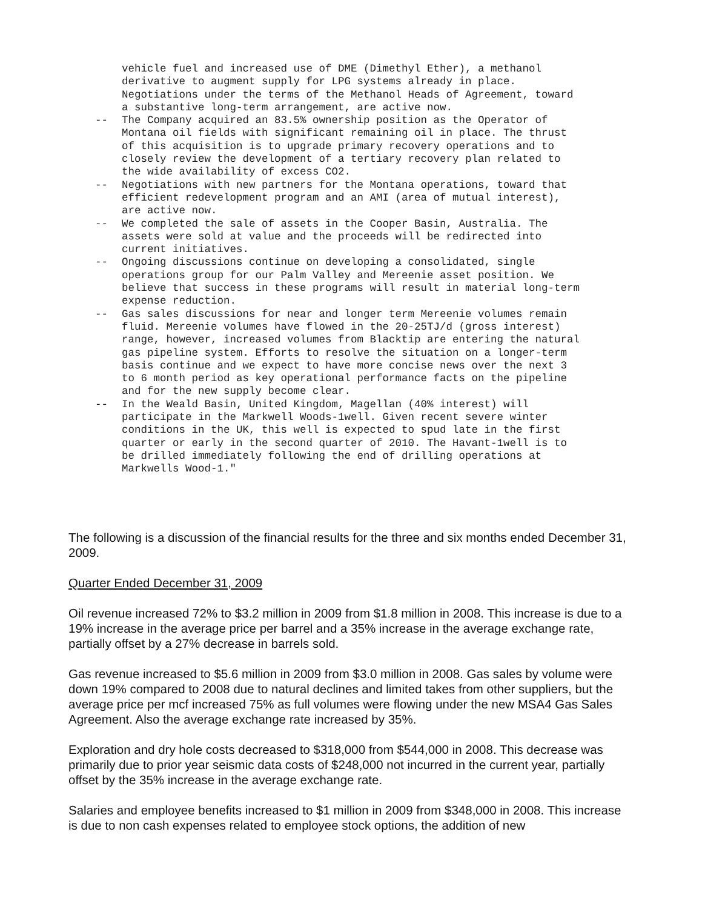vehicle fuel and increased use of DME (Dimethyl Ether), a methanol
derivative to augment supply for LPG systems already in place.
Negotiations under the terms of the Methanol Heads of Agreement, toward
a substantive long-term arrangement, are active now.
-- The Company acquired an 83.5% ownership position as the Operator of
Montana oil fields with significant remaining oil in place. The thrust
of this acquisition is to upgrade primary recovery operations and to
closely review the development of a tertiary recovery plan related to
the wide availability of excess CO2.
-- Negotiations with new partners for the Montana operations, toward that
efficient redevelopment program and an AMI (area of mutual interest),
are active now.
-- We completed the sale of assets in the Cooper Basin, Australia. The
assets were sold at value and the proceeds will be redirected into
current initiatives.
-- Ongoing discussions continue on developing a consolidated, single
operations group for our Palm Valley and Mereenie asset position. We
believe that success in these programs will result in material long-term
expense reduction.
-- Gas sales discussions for near and longer term Mereenie volumes remain
fluid. Mereenie volumes have flowed in the 20-25TJ/d (gross interest)
range, however, increased volumes from Blacktip are entering the natural
gas pipeline system. Efforts to resolve the situation on a longer-term
basis continue and we expect to have more concise news over the next 3
to 6 month period as key operational performance facts on the pipeline
and for the new supply become clear.
-- In the Weald Basin, United Kingdom, Magellan (40% interest) will
participate in the Markwell Woods-1well. Given recent severe winter
conditions in the UK, this well is expected to spud late in the first
quarter or early in the second quarter of 2010. The Havant-1well is to
be drilled immediately following the end of drilling operations at
Markwells Wood-1."
The following is a discussion of the financial results for the three and six months ended December 31, 2009.
Quarter Ended December 31, 2009
Oil revenue increased 72% to $3.2 million in 2009 from $1.8 million in 2008. This increase is due to a 19% increase in the average price per barrel and a 35% increase in the average exchange rate, partially offset by a 27% decrease in barrels sold.
Gas revenue increased to $5.6 million in 2009 from $3.0 million in 2008. Gas sales by volume were down 19% compared to 2008 due to natural declines and limited takes from other suppliers, but the average price per mcf increased 75% as full volumes were flowing under the new MSA4 Gas Sales Agreement. Also the average exchange rate increased by 35%.
Exploration and dry hole costs decreased to $318,000 from $544,000 in 2008. This decrease was primarily due to prior year seismic data costs of $248,000 not incurred in the current year, partially offset by the 35% increase in the average exchange rate.
Salaries and employee benefits increased to $1 million in 2009 from $348,000 in 2008. This increase is due to non cash expenses related to employee stock options, the addition of new